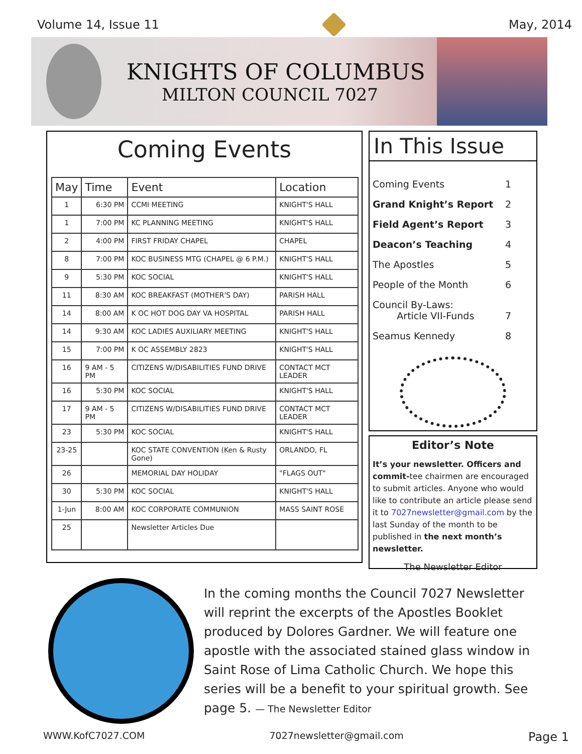Volume 14, Issue 11 May, 2014
KNIGHTS OF COLUMBUS
MILTON COUNCIL 7027
Coming Events
| May | Time | Event | Location |
| --- | --- | --- | --- |
| 1 | 6:30 PM | CCMI MEETING | KNIGHT'S HALL |
| 1 | 7:00 PM | KC PLANNING MEETING | KNIGHT'S HALL |
| 2 | 4:00 PM | FIRST FRIDAY CHAPEL | CHAPEL |
| 8 | 7:00 PM | KOC BUSINESS MTG (CHAPEL @ 6 P.M.) | KNIGHT'S HALL |
| 9 | 5:30 PM | KOC SOCIAL | KNIGHT'S HALL |
| 11 | 8:30 AM | KOC BREAKFAST (MOTHER'S DAY) | PARISH HALL |
| 14 | 8:00 AM | K OC HOT DOG DAY VA HOSPITAL | PARISH HALL |
| 14 | 9:30 AM | KOC LADIES AUXILIARY MEETING | KNIGHT'S HALL |
| 15 | 7:00 PM | K OC ASSEMBLY 2823 | KNIGHT'S HALL |
| 16 | 9 AM - 5 PM | CITIZENS W/DISABILITIES FUND DRIVE | CONTACT MCT LEADER |
| 16 | 5:30 PM | KOC SOCIAL | KNIGHT'S HALL |
| 17 | 9 AM - 5 PM | CITIZENS W/DISABILITIES FUND DRIVE | CONTACT MCT LEADER |
| 23 | 5:30 PM | KOC SOCIAL | KNIGHT'S HALL |
| 23-25 | | KOC STATE CONVENTION (Ken & Rusty Gone) | ORLANDO, FL |
| 26 | | MEMORIAL DAY HOLIDAY | "FLAGS OUT" |
| 30 | 5:30 PM | KOC SOCIAL | KNIGHT'S HALL |
| 1-Jun | 8:00 AM | KOC CORPORATE COMMUNION | MASS SAINT ROSE |
| 25 | | Newsletter Articles Due | |
In This Issue
Coming Events 1
Grand Knight’s Report 2
Field Agent’s Report 3
Deacon’s Teaching 4
The Apostles 5
People of the Month 6
Council By-Laws:
Article VII-Funds
7
Seamus Kennedy 8
Editor’s Note
It’s your newsletter. Officers and commit-tee chairmen are encouraged to submit articles. Anyone who would like to contribute an article please send it to 7027newsletter@gmail.com by the last Sunday of the month to be published in the next month’s newsletter.
The Newsletter Editor
In the coming months the Council 7027 Newsletter will reprint the excerpts of the Apostles Booklet produced by Dolores Gardner. We will feature one apostle with the associated stained glass window in Saint Rose of Lima Catholic Church. We hope this series will be a benefit to your spiritual growth. See page 5. — The Newsletter Editor
WWW.KofC7027.COM 7027newsletter@gmail.com Page 1